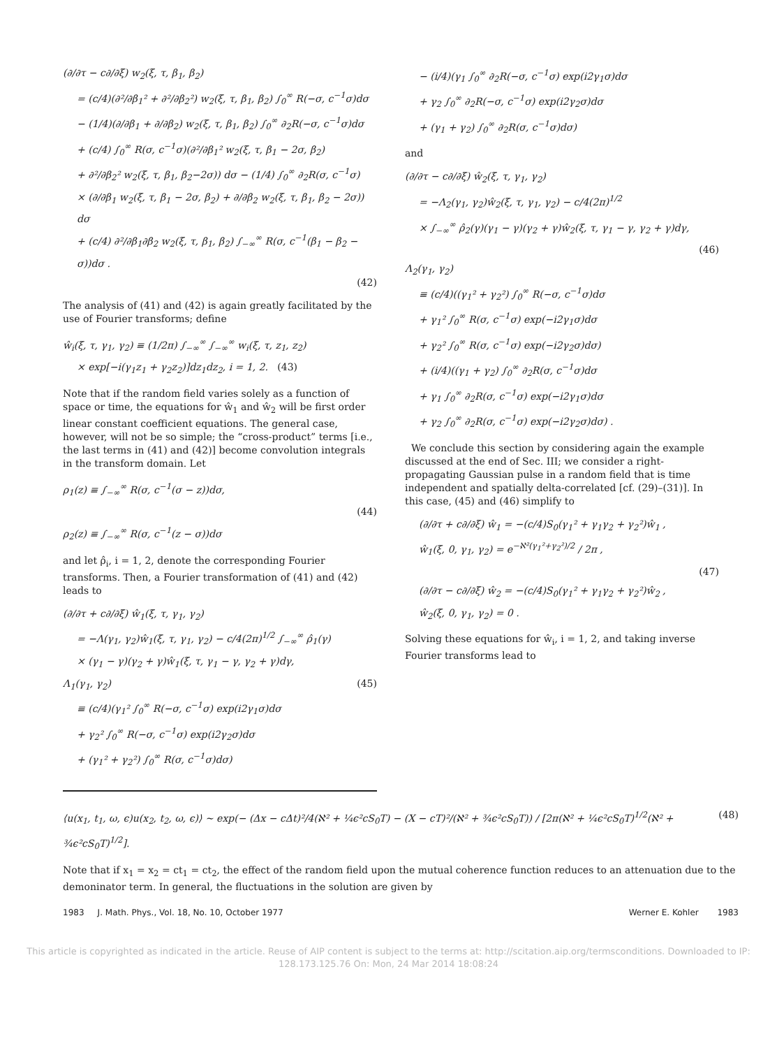(∂/∂τ − c∂/∂ξ) w<sub>2</sub>(ξ, τ, β<sub>1</sub>, β<sub>2</sub>)
= (c/4)(∂²/∂β<sub>1</sub>² + ∂²/∂β<sub>2</sub>²) w<sub>2</sub>(ξ, τ, β<sub>1</sub>, β<sub>2</sub>) ∫<sub>0</sub><sup>∞</sup> R(−σ, c<sup>−1</sup>σ)dσ
− (1/4)(∂/∂β<sub>1</sub> + ∂/∂β<sub>2</sub>) w<sub>2</sub>(ξ, τ, β<sub>1</sub>, β<sub>2</sub>) ∫<sub>0</sub><sup>∞</sup> ∂<sub>2</sub>R(−σ, c<sup>−1</sup>σ)dσ
+ (c/4) ∫<sub>0</sub><sup>∞</sup> R(σ, c<sup>−1</sup>σ)(∂²/∂β<sub>1</sub>² w<sub>2</sub>(ξ, τ, β<sub>1</sub> − 2σ, β<sub>2</sub>)
+ ∂²/∂β<sub>2</sub>² w<sub>2</sub>(ξ, τ, β<sub>1</sub>, β<sub>2</sub>−2σ)) dσ − (1/4) ∫<sub>0</sub><sup>∞</sup> ∂<sub>2</sub>R(σ, c<sup>−1</sup>σ)
× (∂/∂β<sub>1</sub> w<sub>2</sub>(ξ, τ, β<sub>1</sub> − 2σ, β<sub>2</sub>) + ∂/∂β<sub>2</sub> w<sub>2</sub>(ξ, τ, β<sub>1</sub>, β<sub>2</sub> − 2σ)) dσ
+ (c/4) ∂²/∂β<sub>1</sub>∂β<sub>2</sub> w<sub>2</sub>(ξ, τ, β<sub>1</sub>, β<sub>2</sub>) ∫<sub>−∞</sub><sup>∞</sup> R(σ, c<sup>−1</sup>(β<sub>1</sub> − β<sub>2</sub> − σ))dσ .
(42)
The analysis of (41) and (42) is again greatly facilitated by the use of Fourier transforms; define
ŵ<sub>i</sub>(ξ, τ, γ<sub>1</sub>, γ<sub>2</sub>) ≡ (1/2π) ∫<sub>−∞</sub><sup>∞</sup> ∫<sub>−∞</sub><sup>∞</sup> w<sub>i</sub>(ξ, τ, z<sub>1</sub>, z<sub>2</sub>)
× exp[−i(γ<sub>1</sub>z<sub>1</sub> + γ<sub>2</sub>z<sub>2</sub>)]dz<sub>1</sub>dz<sub>2</sub>, i = 1, 2. (43)
Note that if the random field varies solely as a function of space or time, the equations for ŵ<sub>1</sub> and ŵ<sub>2</sub> will be first order linear constant coefficient equations. The general case, however, will not be so simple; the “cross-product” terms [i.e., the last terms in (41) and (42)] become convolution integrals in the transform domain. Let
ρ<sub>1</sub>(z) ≡ ∫<sub>−∞</sub><sup>∞</sup> R(σ, c<sup>−1</sup>(σ − z))dσ,
(44)
ρ<sub>2</sub>(z) ≡ ∫<sub>−∞</sub><sup>∞</sup> R(σ, c<sup>−1</sup>(z − σ))dσ
and let ρ̂<sub>i</sub>, i = 1, 2, denote the corresponding Fourier transforms. Then, a Fourier transformation of (41) and (42) leads to
(∂/∂τ + c∂/∂ξ) ŵ<sub>1</sub>(ξ, τ, γ<sub>1</sub>, γ<sub>2</sub>)
= −Λ(γ<sub>1</sub>, γ<sub>2</sub>)ŵ<sub>1</sub>(ξ, τ, γ<sub>1</sub>, γ<sub>2</sub>) − c/4(2π)<sup>1/2</sup> ∫<sub>−∞</sub><sup>∞</sup> ρ̂<sub>1</sub>(γ)
× (γ<sub>1</sub> − γ)(γ<sub>2</sub> + γ)ŵ<sub>1</sub>(ξ, τ, γ<sub>1</sub> − γ, γ<sub>2</sub> + γ)dγ,
Λ<sub>1</sub>(γ<sub>1</sub>, γ<sub>2</sub>) (45)
≡ (c/4)(γ<sub>1</sub>² ∫<sub>0</sub><sup>∞</sup> R(−σ, c<sup>−1</sup>σ) exp(i2γ<sub>1</sub>σ)dσ
+ γ<sub>2</sub>² ∫<sub>0</sub><sup>∞</sup> R(−σ, c<sup>−1</sup>σ) exp(i2γ<sub>2</sub>σ)dσ
+ (γ<sub>1</sub>² + γ<sub>2</sub>²) ∫<sub>0</sub><sup>∞</sup> R(σ, c<sup>−1</sup>σ)dσ)
− (i/4)(γ<sub>1</sub> ∫<sub>0</sub><sup>∞</sup> ∂<sub>2</sub>R(−σ, c<sup>−1</sup>σ) exp(i2γ<sub>1</sub>σ)dσ
+ γ<sub>2</sub> ∫<sub>0</sub><sup>∞</sup> ∂<sub>2</sub>R(−σ, c<sup>−1</sup>σ) exp(i2γ<sub>2</sub>σ)dσ
+ (γ<sub>1</sub> + γ<sub>2</sub>) ∫<sub>0</sub><sup>∞</sup> ∂<sub>2</sub>R(σ, c<sup>−1</sup>σ)dσ)
and
(∂/∂τ − c∂/∂ξ) ŵ<sub>2</sub>(ξ, τ, γ<sub>1</sub>, γ<sub>2</sub>)
= −Λ<sub>2</sub>(γ<sub>1</sub>, γ<sub>2</sub>)ŵ<sub>2</sub>(ξ, τ, γ<sub>1</sub>, γ<sub>2</sub>) − c/4(2π)<sup>1/2</sup>
× ∫<sub>−∞</sub><sup>∞</sup> ρ̂<sub>2</sub>(γ)(γ<sub>1</sub> − γ)(γ<sub>2</sub> + γ)ŵ<sub>2</sub>(ξ, τ, γ<sub>1</sub> − γ, γ<sub>2</sub> + γ)dγ,
(46)
Λ<sub>2</sub>(γ<sub>1</sub>, γ<sub>2</sub>)
≡ (c/4)((γ<sub>1</sub>² + γ<sub>2</sub>²) ∫<sub>0</sub><sup>∞</sup> R(−σ, c<sup>−1</sup>σ)dσ
+ γ<sub>1</sub>² ∫<sub>0</sub><sup>∞</sup> R(σ, c<sup>−1</sup>σ) exp(−i2γ<sub>1</sub>σ)dσ
+ γ<sub>2</sub>² ∫<sub>0</sub><sup>∞</sup> R(σ, c<sup>−1</sup>σ) exp(−i2γ<sub>2</sub>σ)dσ)
+ (i/4)((γ<sub>1</sub> + γ<sub>2</sub>) ∫<sub>0</sub><sup>∞</sup> ∂<sub>2</sub>R(σ, c<sup>−1</sup>σ)dσ
+ γ<sub>1</sub> ∫<sub>0</sub><sup>∞</sup> ∂<sub>2</sub>R(σ, c<sup>−1</sup>σ) exp(−i2γ<sub>1</sub>σ)dσ
+ γ<sub>2</sub> ∫<sub>0</sub><sup>∞</sup> ∂<sub>2</sub>R(σ, c<sup>−1</sup>σ) exp(−i2γ<sub>2</sub>σ)dσ) .
We conclude this section by considering again the example discussed at the end of Sec. III; we consider a right-propagating Gaussian pulse in a random field that is time independent and spatially delta-correlated [cf. (29)–(31)]. In this case, (45) and (46) simplify to
(∂/∂τ + c∂/∂ξ) ŵ<sub>1</sub> = −(c/4)S<sub>0</sub>(γ<sub>1</sub>² + γ<sub>1</sub>γ<sub>2</sub> + γ<sub>2</sub>²)ŵ<sub>1</sub> ,
ŵ<sub>1</sub>(ξ, 0, γ<sub>1</sub>, γ<sub>2</sub>) = e<sup>−ℵ²(γ<sub>1</sub>²+γ<sub>2</sub>²)/2</sup> / 2π ,
(47)
(∂/∂τ − c∂/∂ξ) ŵ<sub>2</sub> = −(c/4)S<sub>0</sub>(γ<sub>1</sub>² + γ<sub>1</sub>γ<sub>2</sub> + γ<sub>2</sub>²)ŵ<sub>2</sub> ,
ŵ<sub>2</sub>(ξ, 0, γ<sub>1</sub>, γ<sub>2</sub>) = 0 .
Solving these equations for ŵ<sub>i</sub>, i = 1, 2, and taking inverse Fourier transforms lead to
⟨u(x<sub>1</sub>, t<sub>1</sub>, ω, ϵ)u(x<sub>2</sub>, t<sub>2</sub>, ω, ϵ)⟩ ~ exp(− (Δx − cΔt)²/4(ℵ² + ¼ϵ²cS<sub>0</sub>T) − (X − cT)²/(ℵ² + ¾ϵ²cS<sub>0</sub>T)) / [2π(ℵ² + ¼ϵ²cS<sub>0</sub>T)<sup>1/2</sup>(ℵ² + ¾ϵ²cS<sub>0</sub>T)<sup>1/2</sup>]. (48)
Note that if x<sub>1</sub> = x<sub>2</sub> = ct<sub>1</sub> = ct<sub>2</sub>, the effect of the random field upon the mutual coherence function reduces to an attenuation due to the demoninator term. In general, the fluctuations in the solution are given by
1983 J. Math. Phys., Vol. 18, No. 10, October 1977 Werner E. Kohler 1983
This article is copyrighted as indicated in the article. Reuse of AIP content is subject to the terms at: http://scitation.aip.org/termsconditions. Downloaded to IP:
128.173.125.76 On: Mon, 24 Mar 2014 18:08:24